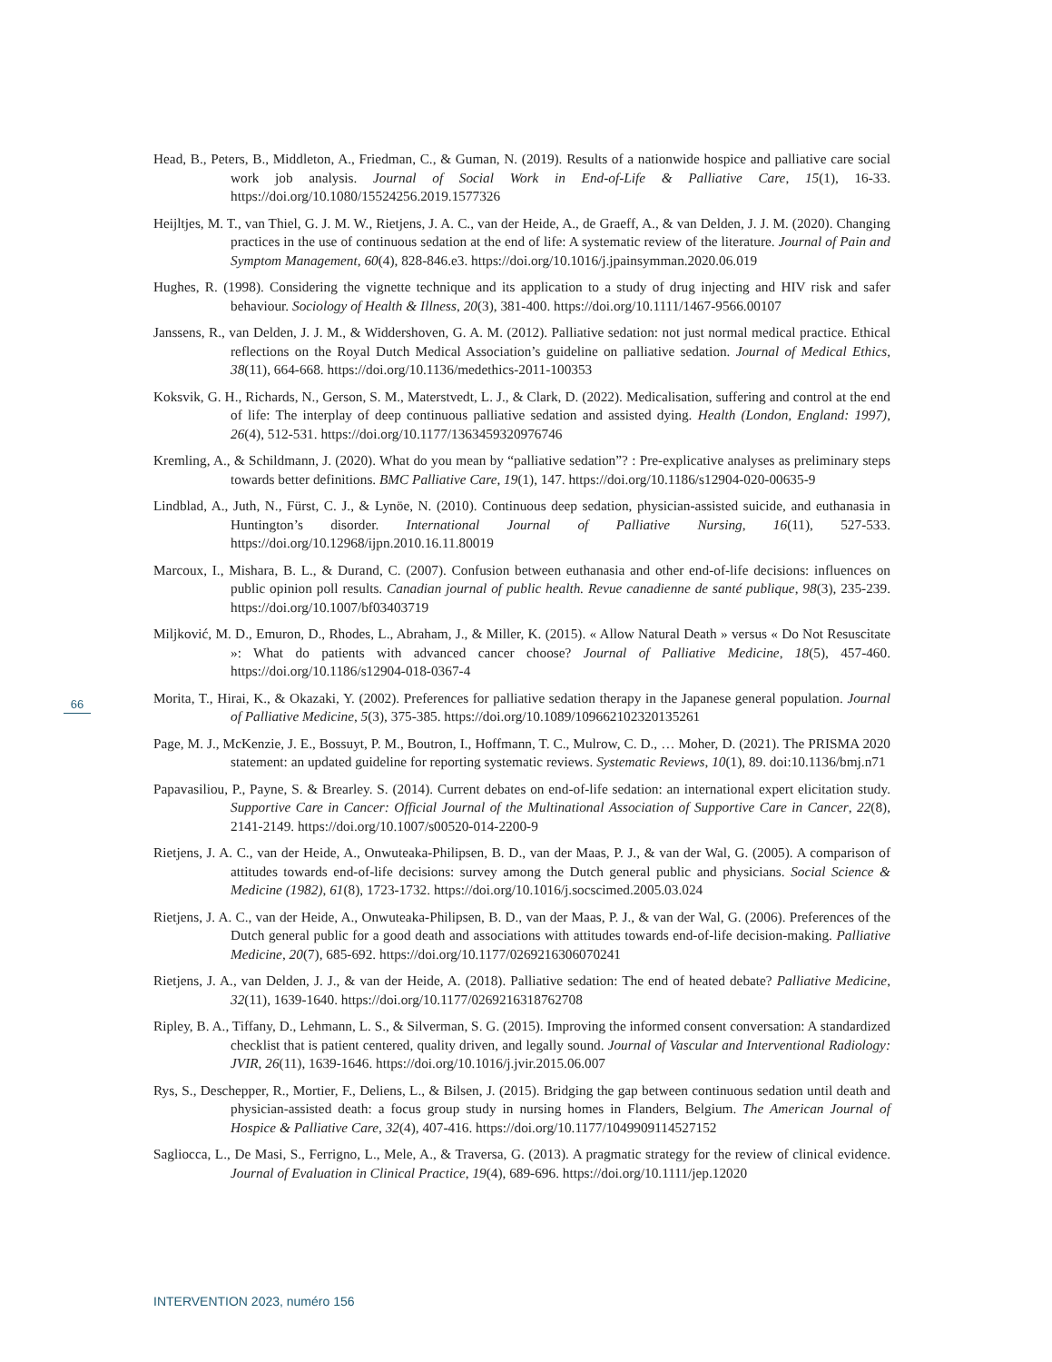Head, B., Peters, B., Middleton, A., Friedman, C., & Guman, N. (2019). Results of a nationwide hospice and palliative care social work job analysis. Journal of Social Work in End-of-Life & Palliative Care, 15(1), 16-33. https://doi.org/10.1080/15524256.2019.1577326
Heijltjes, M. T., van Thiel, G. J. M. W., Rietjens, J. A. C., van der Heide, A., de Graeff, A., & van Delden, J. J. M. (2020). Changing practices in the use of continuous sedation at the end of life: A systematic review of the literature. Journal of Pain and Symptom Management, 60(4), 828-846.e3. https://doi.org/10.1016/j.jpainsymman.2020.06.019
Hughes, R. (1998). Considering the vignette technique and its application to a study of drug injecting and HIV risk and safer behaviour. Sociology of Health & Illness, 20(3), 381-400. https://doi.org/10.1111/1467-9566.00107
Janssens, R., van Delden, J. J. M., & Widdershoven, G. A. M. (2012). Palliative sedation: not just normal medical practice. Ethical reflections on the Royal Dutch Medical Association’s guideline on palliative sedation. Journal of Medical Ethics, 38(11), 664-668. https://doi.org/10.1136/medethics-2011-100353
Koksvik, G. H., Richards, N., Gerson, S. M., Materstvedt, L. J., & Clark, D. (2022). Medicalisation, suffering and control at the end of life: The interplay of deep continuous palliative sedation and assisted dying. Health (London, England: 1997), 26(4), 512-531. https://doi.org/10.1177/1363459320976746
Kremling, A., & Schildmann, J. (2020). What do you mean by “palliative sedation”? : Pre-explicative analyses as preliminary steps towards better definitions. BMC Palliative Care, 19(1), 147. https://doi.org/10.1186/s12904-020-00635-9
Lindblad, A., Juth, N., Fürst, C. J., & Lynöe, N. (2010). Continuous deep sedation, physician-assisted suicide, and euthanasia in Huntington’s disorder. International Journal of Palliative Nursing, 16(11), 527-533. https://doi.org/10.12968/ijpn.2010.16.11.80019
Marcoux, I., Mishara, B. L., & Durand, C. (2007). Confusion between euthanasia and other end-of-life decisions: influences on public opinion poll results. Canadian journal of public health. Revue canadienne de santé publique, 98(3), 235-239. https://doi.org/10.1007/bf03403719
Miljković, M. D., Emuron, D., Rhodes, L., Abraham, J., & Miller, K. (2015). « Allow Natural Death » versus « Do Not Resuscitate »: What do patients with advanced cancer choose? Journal of Palliative Medicine, 18(5), 457-460. https://doi.org/10.1186/s12904-018-0367-4
Morita, T., Hirai, K., & Okazaki, Y. (2002). Preferences for palliative sedation therapy in the Japanese general population. Journal of Palliative Medicine, 5(3), 375-385. https://doi.org/10.1089/109662102320135261
Page, M. J., McKenzie, J. E., Bossuyt, P. M., Boutron, I., Hoffmann, T. C., Mulrow, C. D., … Moher, D. (2021). The PRISMA 2020 statement: an updated guideline for reporting systematic reviews. Systematic Reviews, 10(1), 89. doi:10.1136/bmj.n71
Papavasiliou, P., Payne, S. & Brearley. S. (2014). Current debates on end-of-life sedation: an international expert elicitation study. Supportive Care in Cancer: Official Journal of the Multinational Association of Supportive Care in Cancer, 22(8), 2141-2149. https://doi.org/10.1007/s00520-014-2200-9
Rietjens, J. A. C., van der Heide, A., Onwuteaka-Philipsen, B. D., van der Maas, P. J., & van der Wal, G. (2005). A comparison of attitudes towards end-of-life decisions: survey among the Dutch general public and physicians. Social Science & Medicine (1982), 61(8), 1723-1732. https://doi.org/10.1016/j.socscimed.2005.03.024
Rietjens, J. A. C., van der Heide, A., Onwuteaka-Philipsen, B. D., van der Maas, P. J., & van der Wal, G. (2006). Preferences of the Dutch general public for a good death and associations with attitudes towards end-of-life decision-making. Palliative Medicine, 20(7), 685-692. https://doi.org/10.1177/0269216306070241
Rietjens, J. A., van Delden, J. J., & van der Heide, A. (2018). Palliative sedation: The end of heated debate? Palliative Medicine, 32(11), 1639-1640. https://doi.org/10.1177/0269216318762708
Ripley, B. A., Tiffany, D., Lehmann, L. S., & Silverman, S. G. (2015). Improving the informed consent conversation: A standardized checklist that is patient centered, quality driven, and legally sound. Journal of Vascular and Interventional Radiology: JVIR, 26(11), 1639-1646. https://doi.org/10.1016/j.jvir.2015.06.007
Rys, S., Deschepper, R., Mortier, F., Deliens, L., & Bilsen, J. (2015). Bridging the gap between continuous sedation until death and physician-assisted death: a focus group study in nursing homes in Flanders, Belgium. The American Journal of Hospice & Palliative Care, 32(4), 407-416. https://doi.org/10.1177/1049909114527152
Sagliocca, L., De Masi, S., Ferrigno, L., Mele, A., & Traversa, G. (2013). A pragmatic strategy for the review of clinical evidence. Journal of Evaluation in Clinical Practice, 19(4), 689-696. https://doi.org/10.1111/jep.12020
66
INTERVENTION 2023, numéro 156